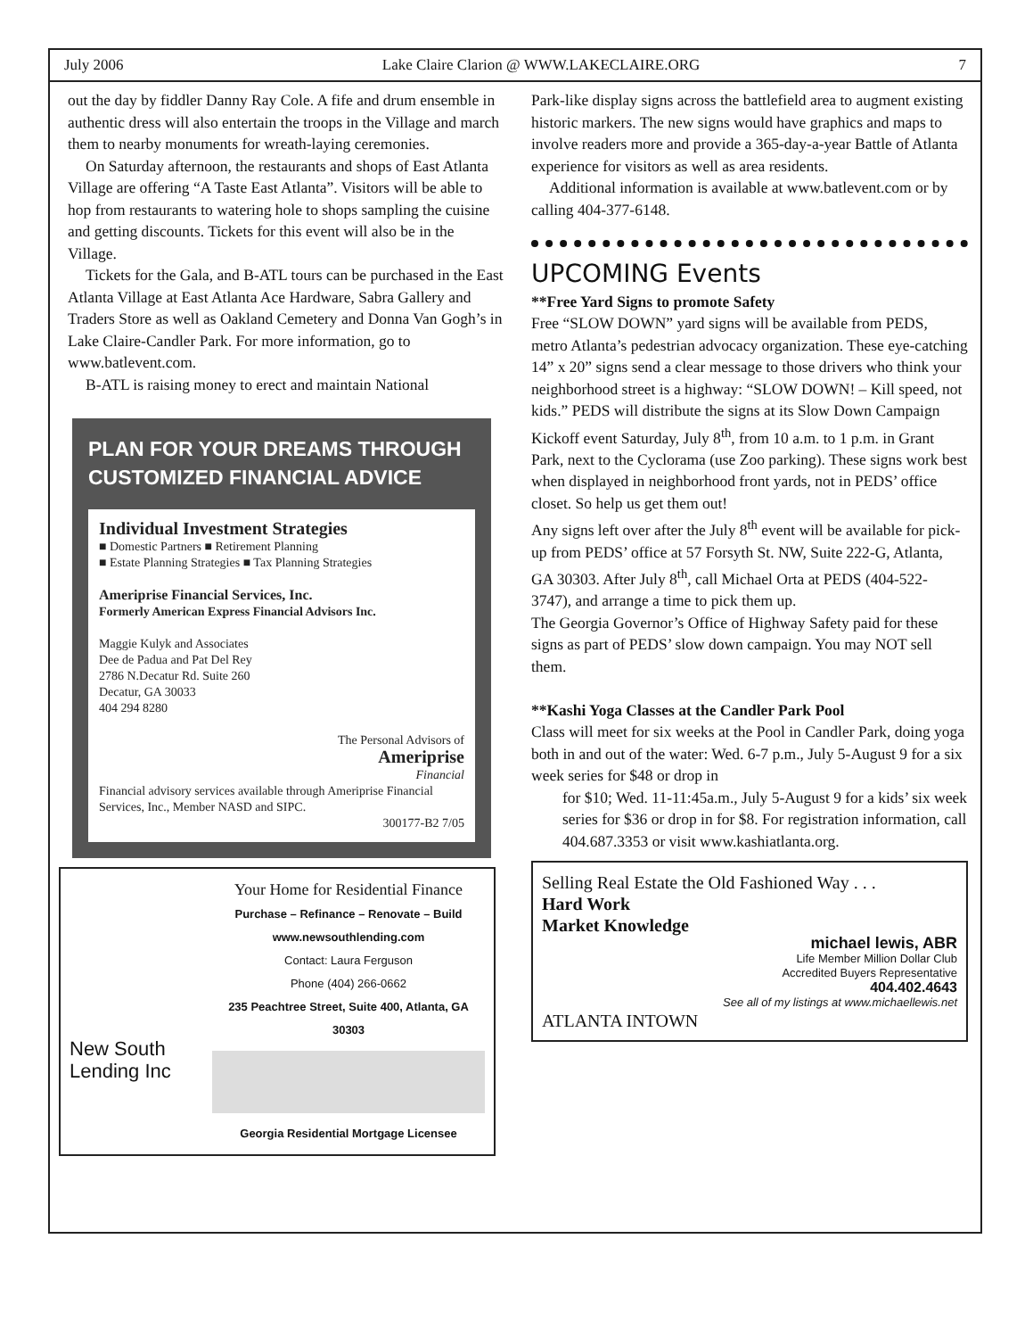July 2006 Lake Claire Clarion @ WWW.LAKECLAIRE.ORG 7
out the day by fiddler Danny Ray Cole. A fife and drum ensemble in authentic dress will also entertain the troops in the Village and march them to nearby monuments for wreath-laying ceremonies.
On Saturday afternoon, the restaurants and shops of East Atlanta Village are offering “A Taste East Atlanta”. Visitors will be able to hop from restaurants to watering hole to shops sampling the cuisine and getting discounts. Tickets for this event will also be in the Village.
Tickets for the Gala, and B-ATL tours can be purchased in the East Atlanta Village at East Atlanta Ace Hardware, Sabra Gallery and Traders Store as well as Oakland Cemetery and Donna Van Gogh’s in Lake Claire-Candler Park. For more information, go to www.batlevent.com.
B-ATL is raising money to erect and maintain National
PLAN FOR YOUR DREAMS THROUGH CUSTOMIZED FINANCIAL ADVICE
Individual Investment Strategies
■ Domestic Partners ■ Retirement Planning
■ Estate Planning Strategies ■ Tax Planning Strategies
Ameriprise Financial Services, Inc.
Formerly American Express Financial Advisors Inc.
Maggie Kulyk and Associates
Dee de Padua and Pat Del Rey
2786 N.Decatur Rd. Suite 260
Decatur, GA 30033
404 294 8280
The Personal Advisors of
Ameriprise
Financial
Financial advisory services available through Ameriprise Financial Services, Inc., Member NASD and SIPC.
300177-B2 7/05
New South Lending Inc
Your Home for Residential Finance
Purchase – Refinance – Renovate – Build
www.newsouthlending.com
Contact: Laura Ferguson
Phone (404) 266-0662
235 Peachtree Street, Suite 400, Atlanta, GA 30303
Georgia Residential Mortgage Licensee
Park-like display signs across the battlefield area to augment existing historic markers. The new signs would have graphics and maps to involve readers more and provide a 365-day-a-year Battle of Atlanta experience for visitors as well as area residents.
Additional information is available at www.batlevent.com or by calling 404-377-6148.
UPCOMING Events
**Free Yard Signs to promote Safety
Free “SLOW DOWN” yard signs will be available from PEDS, metro Atlanta’s pedestrian advocacy organization. These eye-catching 14” x 20” signs send a clear message to those drivers who think your neighborhood street is a highway: “SLOW DOWN! – Kill speed, not kids.” PEDS will distribute the signs at its Slow Down Campaign Kickoff event Saturday, July 8<sup>th</sup>, from 10 a.m. to 1 p.m. in Grant Park, next to the Cyclorama (use Zoo parking). These signs work best when displayed in neighborhood front yards, not in PEDS’ office closet. So help us get them out!
Any signs left over after the July 8<sup>th</sup> event will be available for pick-up from PEDS’ office at 57 Forsyth St. NW, Suite 222-G, Atlanta, GA 30303. After July 8<sup>th</sup>, call Michael Orta at PEDS (404-522-3747), and arrange a time to pick them up.
The Georgia Governor’s Office of Highway Safety paid for these signs as part of PEDS’ slow down campaign. You may NOT sell them.
**Kashi Yoga Classes at the Candler Park Pool
Class will meet for six weeks at the Pool in Candler Park, doing yoga both in and out of the water: Wed. 6-7 p.m., July 5-August 9 for a six week series for $48 or drop in
for $10; Wed. 11-11:45a.m., July 5-August 9 for a kids’ six week series for $36 or drop in for $8. For registration information, call 404.687.3353 or visit www.kashiatlanta.org.
Selling Real Estate the Old Fashioned Way . . .
Hard Work
Market Knowledge
michael lewis, ABR
Life Member Million Dollar Club
Accredited Buyers Representative
404.402.4643
See all of my listings at www.michaellewis.net
ATLANTA INTOWN